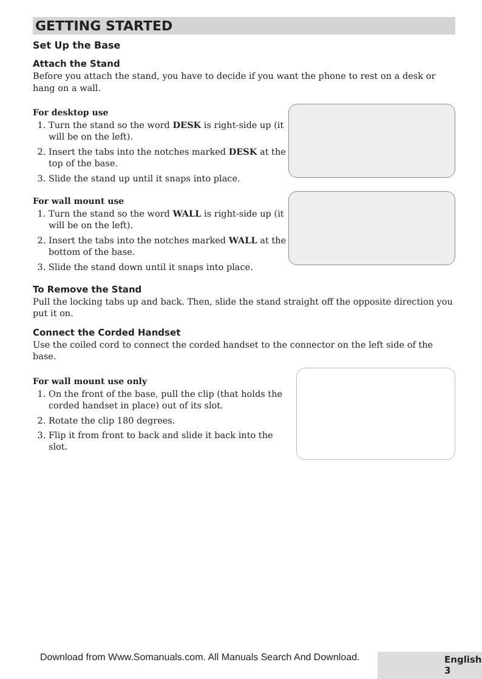GETTING STARTED
Set Up the Base
Attach the Stand
Before you attach the stand, you have to decide if you want the phone to rest on a desk or hang on a wall.
For desktop use
1. Turn the stand so the word DESK is right-side up (it will be on the left).
2. Insert the tabs into the notches marked DESK at the top of the base.
3. Slide the stand up until it snaps into place.
For wall mount use
1. Turn the stand so the word WALL is right-side up (it will be on the left).
2. Insert the tabs into the notches marked WALL at the bottom of the base.
3. Slide the stand down until it snaps into place.
To Remove the Stand
Pull the locking tabs up and back. Then, slide the stand straight off the opposite direction you put it on.
Connect the Corded Handset
Use the coiled cord to connect the corded handset to the connector on the left side of the base.
For wall mount use only
1. On the front of the base, pull the clip (that holds the corded handset in place) out of its slot.
2. Rotate the clip 180 degrees.
3. Flip it from front to back and slide it back into the slot.
Download from Www.Somanuals.com. All Manuals Search And Download.
English 3